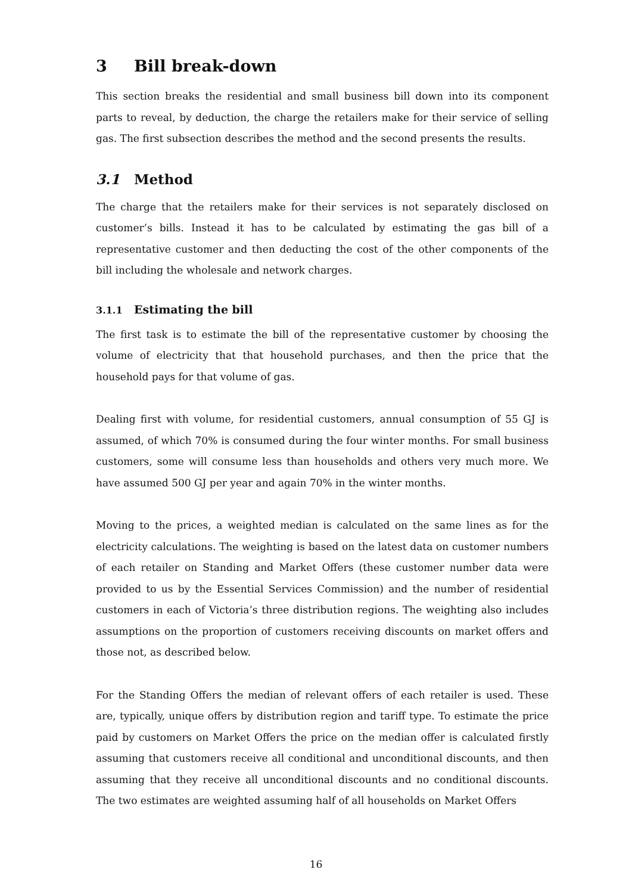3 Bill break-down
This section breaks the residential and small business bill down into its component parts to reveal, by deduction, the charge the retailers make for their service of selling gas. The first subsection describes the method and the second presents the results.
3.1 Method
The charge that the retailers make for their services is not separately disclosed on customer’s bills. Instead it has to be calculated by estimating the gas bill of a representative customer and then deducting the cost of the other components of the bill including the wholesale and network charges.
3.1.1 Estimating the bill
The first task is to estimate the bill of the representative customer by choosing the volume of electricity that that household purchases, and then the price that the household pays for that volume of gas.
Dealing first with volume, for residential customers, annual consumption of 55 GJ is assumed, of which 70% is consumed during the four winter months. For small business customers, some will consume less than households and others very much more. We have assumed 500 GJ per year and again 70% in the winter months.
Moving to the prices, a weighted median is calculated on the same lines as for the electricity calculations. The weighting is based on the latest data on customer numbers of each retailer on Standing and Market Offers (these customer number data were provided to us by the Essential Services Commission) and the number of residential customers in each of Victoria’s three distribution regions. The weighting also includes assumptions on the proportion of customers receiving discounts on market offers and those not, as described below.
For the Standing Offers the median of relevant offers of each retailer is used. These are, typically, unique offers by distribution region and tariff type. To estimate the price paid by customers on Market Offers the price on the median offer is calculated firstly assuming that customers receive all conditional and unconditional discounts, and then assuming that they receive all unconditional discounts and no conditional discounts. The two estimates are weighted assuming half of all households on Market Offers
16